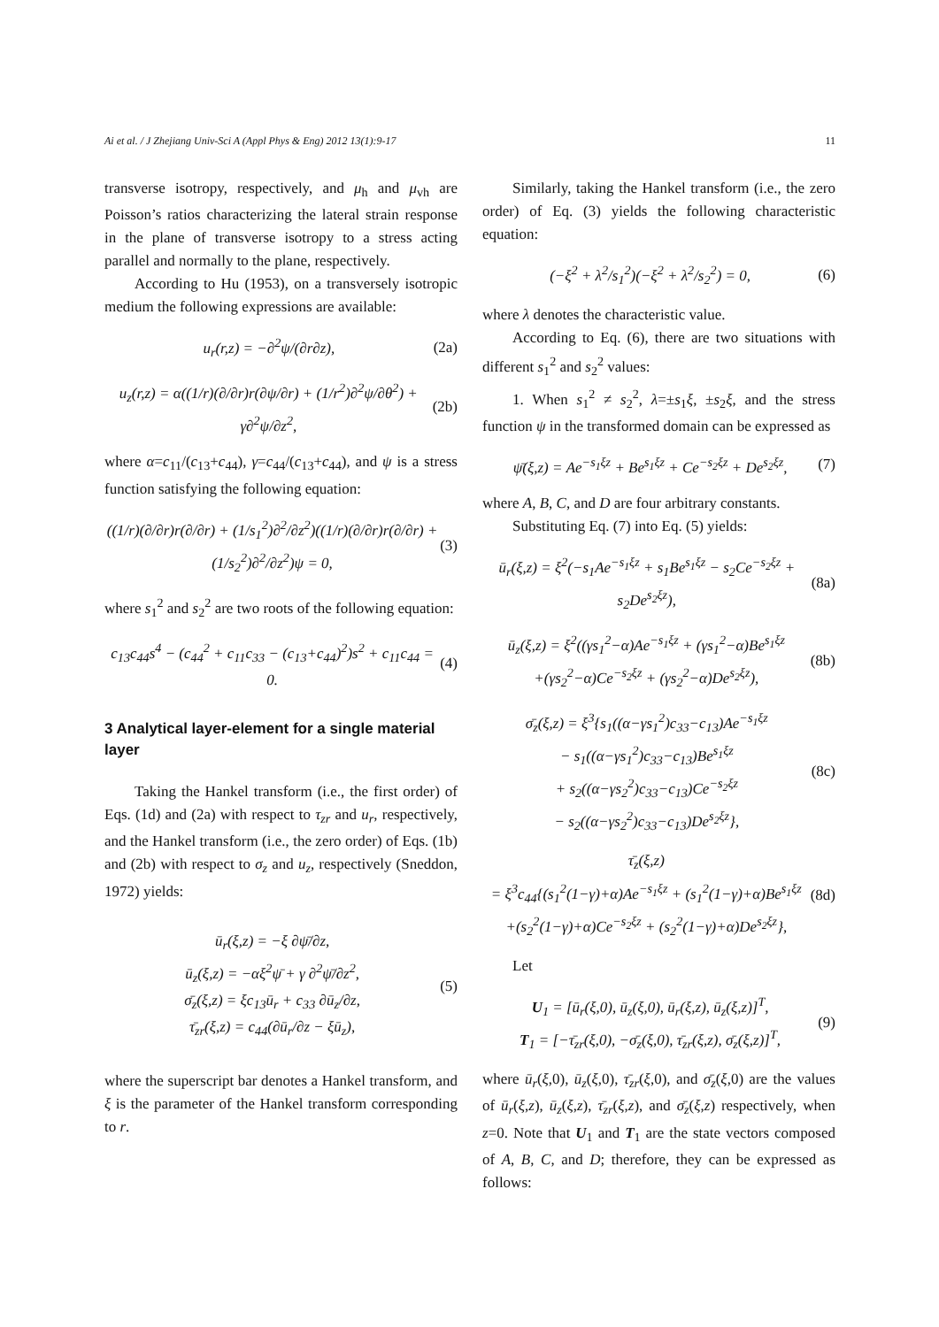Ai et al. / J Zhejiang Univ-Sci A (Appl Phys & Eng) 2012 13(1):9-17 11
transverse isotropy, respectively, and μ<sub>h</sub> and μ<sub>vh</sub> are Poisson’s ratios characterizing the lateral strain response in the plane of transverse isotropy to a stress acting parallel and normally to the plane, respectively.
According to Hu (1953), on a transversely isotropic medium the following expressions are available:
u<sub>r</sub>(r,z) = −∂<sup>2</sup>ψ/(∂r∂z), (2a)
u<sub>z</sub>(r,z) = α((1/r)(∂/∂r)r(∂ψ/∂r) + (1/r<sup>2</sup>)∂<sup>2</sup>ψ/∂θ<sup>2</sup>) + γ∂<sup>2</sup>ψ/∂z<sup>2</sup>, (2b)
where α=c<sub>11</sub>/(c<sub>13</sub>+c<sub>44</sub>), γ=c<sub>44</sub>/(c<sub>13</sub>+c<sub>44</sub>), and ψ is a stress function satisfying the following equation:
((1/r)(∂/∂r)r(∂/∂r) + (1/s<sub>1</sub><sup>2</sup>)∂<sup>2</sup>/∂z<sup>2</sup>)((1/r)(∂/∂r)r(∂/∂r) + (1/s<sub>2</sub><sup>2</sup>)∂<sup>2</sup>/∂z<sup>2</sup>)ψ = 0, (3)
where s<sub>1</sub><sup>2</sup> and s<sub>2</sub><sup>2</sup> are two roots of the following equation:
c<sub>13</sub>c<sub>44</sub>s<sup>4</sup> − (c<sub>44</sub><sup>2</sup> + c<sub>11</sub>c<sub>33</sub> − (c<sub>13</sub>+c<sub>44</sub>)<sup>2</sup>)s<sup>2</sup> + c<sub>11</sub>c<sub>44</sub> = 0. (4)
3 Analytical layer-element for a single material layer
Taking the Hankel transform (i.e., the first order) of Eqs. (1d) and (2a) with respect to τ<sub>zr</sub> and u<sub>r</sub>, respectively, and the Hankel transform (i.e., the zero order) of Eqs. (1b) and (2b) with respect to σ<sub>z</sub> and u<sub>z</sub>, respectively (Sneddon, 1972) yields:
ū<sub>r</sub>(ξ,z) = −ξ ∂ψ̄/∂z,
ū<sub>z</sub>(ξ,z) = −αξ<sup>2</sup>ψ̄ + γ ∂<sup>2</sup>ψ̄/∂z<sup>2</sup>,
σ̄<sub>z</sub>(ξ,z) = ξc<sub>13</sub>ū<sub>r</sub> + c<sub>33</sub> ∂ū<sub>z</sub>/∂z,
τ̄<sub>zr</sub>(ξ,z) = c<sub>44</sub>(∂ū<sub>r</sub>/∂z − ξū<sub>z</sub>), (5)
where the superscript bar denotes a Hankel transform, and ξ is the parameter of the Hankel transform corresponding to r.
Similarly, taking the Hankel transform (i.e., the zero order) of Eq. (3) yields the following characteristic equation:
(−ξ<sup>2</sup> + λ<sup>2</sup>/s<sub>1</sub><sup>2</sup>)(−ξ<sup>2</sup> + λ<sup>2</sup>/s<sub>2</sub><sup>2</sup>) = 0, (6)
where λ denotes the characteristic value.
According to Eq. (6), there are two situations with different s<sub>1</sub><sup>2</sup> and s<sub>2</sub><sup>2</sup> values:
1. When s<sub>1</sub><sup>2</sup> ≠ s<sub>2</sub><sup>2</sup>, λ=±s<sub>1</sub>ξ, ±s<sub>2</sub>ξ, and the stress function ψ in the transformed domain can be expressed as
ψ̄(ξ,z) = Ae<sup>−s<sub>1</sub>ξz</sup> + Be<sup>s<sub>1</sub>ξz</sup> + Ce<sup>−s<sub>2</sub>ξz</sup> + De<sup>s<sub>2</sub>ξz</sup>, (7)
where A, B, C, and D are four arbitrary constants.
Substituting Eq. (7) into Eq. (5) yields:
ū<sub>r</sub>(ξ,z) = ξ<sup>2</sup>(−s<sub>1</sub>Ae<sup>−s<sub>1</sub>ξz</sup> + s<sub>1</sub>Be<sup>s<sub>1</sub>ξz</sup> − s<sub>2</sub>Ce<sup>−s<sub>2</sub>ξz</sup> + s<sub>2</sub>De<sup>s<sub>2</sub>ξz</sup>), (8a)
ū<sub>z</sub>(ξ,z) = ξ<sup>2</sup>((γs<sub>1</sub><sup>2</sup>−α)Ae<sup>−s<sub>1</sub>ξz</sup> + (γs<sub>1</sub><sup>2</sup>−α)Be<sup>s<sub>1</sub>ξz</sup>
+(γs<sub>2</sub><sup>2</sup>−α)Ce<sup>−s<sub>2</sub>ξz</sup> + (γs<sub>2</sub><sup>2</sup>−α)De<sup>s<sub>2</sub>ξz</sup>), (8b)
σ̄<sub>z</sub>(ξ,z) = ξ<sup>3</sup>{s<sub>1</sub>((α−γs<sub>1</sub><sup>2</sup>)c<sub>33</sub>−c<sub>13</sub>)Ae<sup>−s<sub>1</sub>ξz</sup>
− s<sub>1</sub>((α−γs<sub>1</sub><sup>2</sup>)c<sub>33</sub>−c<sub>13</sub>)Be<sup>s<sub>1</sub>ξz</sup>
+ s<sub>2</sub>((α−γs<sub>2</sub><sup>2</sup>)c<sub>33</sub>−c<sub>13</sub>)Ce<sup>−s<sub>2</sub>ξz</sup>
− s<sub>2</sub>((α−γs<sub>2</sub><sup>2</sup>)c<sub>33</sub>−c<sub>13</sub>)De<sup>s<sub>2</sub>ξz</sup>}, (8c)
τ̄<sub>z</sub>(ξ,z)
= ξ<sup>3</sup>c<sub>44</sub>{(s<sub>1</sub><sup>2</sup>(1−γ)+α)Ae<sup>−s<sub>1</sub>ξz</sup> + (s<sub>1</sub><sup>2</sup>(1−γ)+α)Be<sup>s<sub>1</sub>ξz</sup>
+(s<sub>2</sub><sup>2</sup>(1−γ)+α)Ce<sup>−s<sub>2</sub>ξz</sup> + (s<sub>2</sub><sup>2</sup>(1−γ)+α)De<sup>s<sub>2</sub>ξz</sup>}, (8d)
Let
U<sub>1</sub> = [ū<sub>r</sub>(ξ,0), ū<sub>z</sub>(ξ,0), ū<sub>r</sub>(ξ,z), ū<sub>z</sub>(ξ,z)]<sup>T</sup>,
T<sub>1</sub> = [−τ̄<sub>zr</sub>(ξ,0), −σ̄<sub>z</sub>(ξ,0), τ̄<sub>zr</sub>(ξ,z), σ̄<sub>z</sub>(ξ,z)]<sup>T</sup>, (9)
where ū<sub>r</sub>(ξ,0), ū<sub>z</sub>(ξ,0), τ̄<sub>zr</sub>(ξ,0), and σ̄<sub>z</sub>(ξ,0) are the values of ū<sub>r</sub>(ξ,z), ū<sub>z</sub>(ξ,z), τ̄<sub>zr</sub>(ξ,z), and σ̄<sub>z</sub>(ξ,z) respectively, when z=0. Note that U<sub>1</sub> and T<sub>1</sub> are the state vectors composed of A, B, C, and D; therefore, they can be expressed as follows: